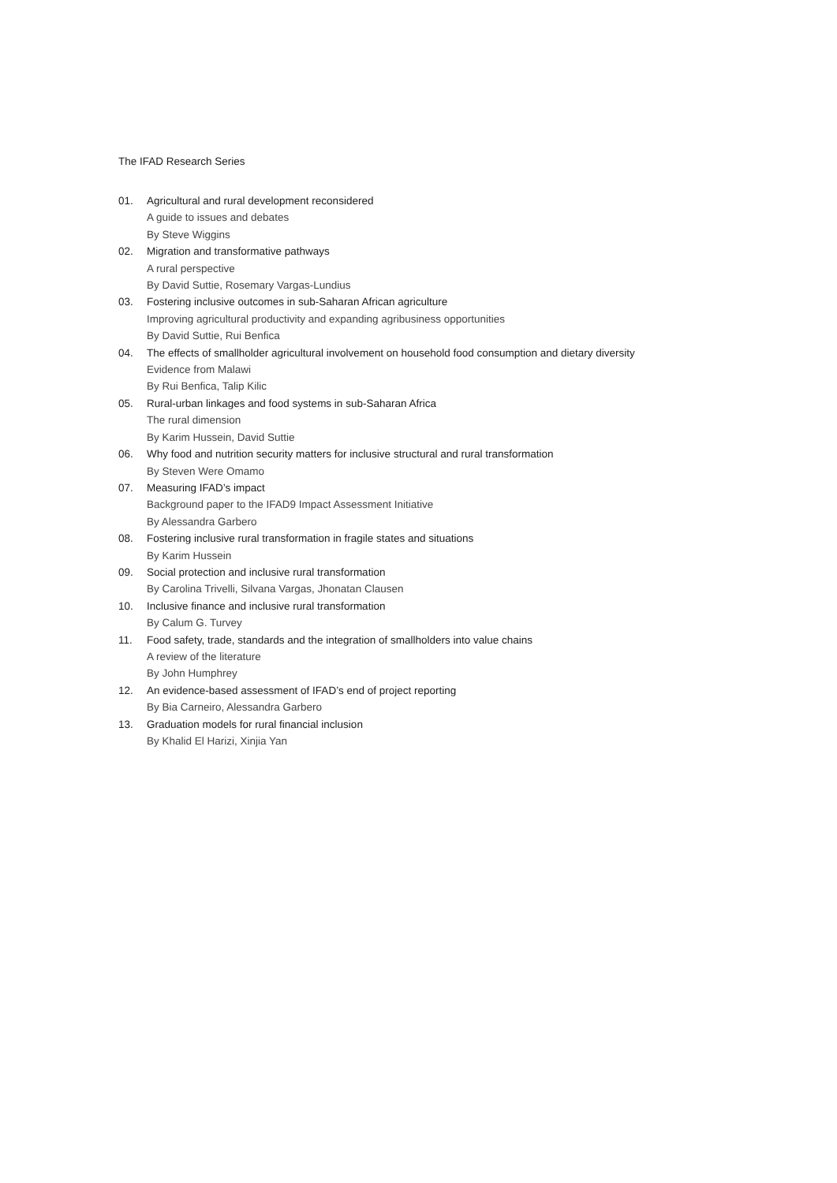The IFAD Research Series
01. Agricultural and rural development reconsidered
A guide to issues and debates
By Steve Wiggins
02. Migration and transformative pathways
A rural perspective
By David Suttie, Rosemary Vargas-Lundius
03. Fostering inclusive outcomes in sub-Saharan African agriculture
Improving agricultural productivity and expanding agribusiness opportunities
By David Suttie, Rui Benfica
04. The effects of smallholder agricultural involvement on household food consumption and dietary diversity
Evidence from Malawi
By Rui Benfica, Talip Kilic
05. Rural-urban linkages and food systems in sub-Saharan Africa
The rural dimension
By Karim Hussein, David Suttie
06. Why food and nutrition security matters for inclusive structural and rural transformation
By Steven Were Omamo
07. Measuring IFAD’s impact
Background paper to the IFAD9 Impact Assessment Initiative
By Alessandra Garbero
08. Fostering inclusive rural transformation in fragile states and situations
By Karim Hussein
09. Social protection and inclusive rural transformation
By Carolina Trivelli, Silvana Vargas, Jhonatan Clausen
10. Inclusive finance and inclusive rural transformation
By Calum G. Turvey
11. Food safety, trade, standards and the integration of smallholders into value chains
A review of the literature
By John Humphrey
12. An evidence-based assessment of IFAD’s end of project reporting
By Bia Carneiro, Alessandra Garbero
13. Graduation models for rural financial inclusion
By Khalid El Harizi, Xinjia Yan